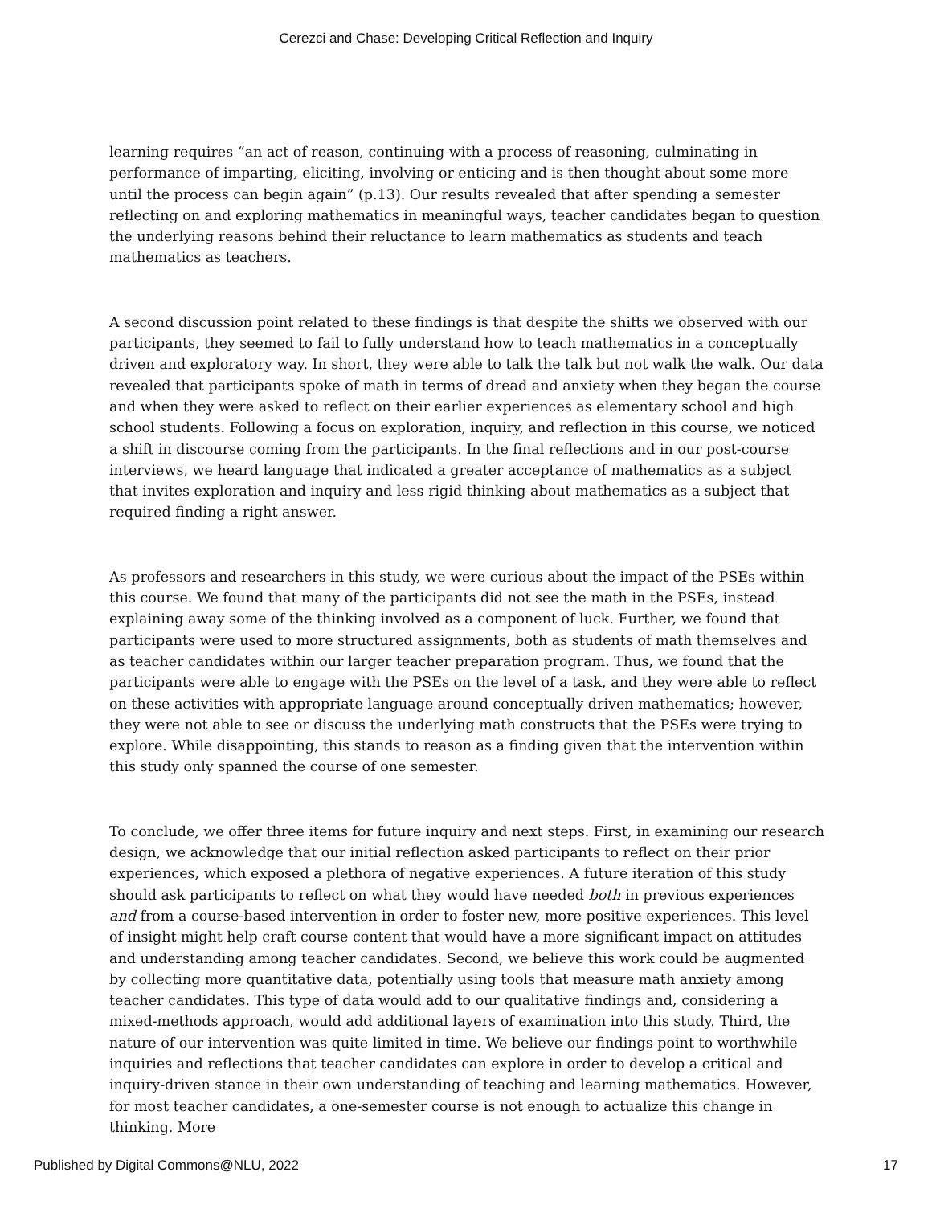Cerezci and Chase: Developing Critical Reflection and Inquiry
learning requires “an act of reason, continuing with a process of reasoning, culminating in performance of imparting, eliciting, involving or enticing and is then thought about some more until the process can begin again” (p.13). Our results revealed that after spending a semester reflecting on and exploring mathematics in meaningful ways, teacher candidates began to question the underlying reasons behind their reluctance to learn mathematics as students and teach mathematics as teachers.
A second discussion point related to these findings is that despite the shifts we observed with our participants, they seemed to fail to fully understand how to teach mathematics in a conceptually driven and exploratory way. In short, they were able to talk the talk but not walk the walk. Our data revealed that participants spoke of math in terms of dread and anxiety when they began the course and when they were asked to reflect on their earlier experiences as elementary school and high school students. Following a focus on exploration, inquiry, and reflection in this course, we noticed a shift in discourse coming from the participants. In the final reflections and in our post-course interviews, we heard language that indicated a greater acceptance of mathematics as a subject that invites exploration and inquiry and less rigid thinking about mathematics as a subject that required finding a right answer.
As professors and researchers in this study, we were curious about the impact of the PSEs within this course. We found that many of the participants did not see the math in the PSEs, instead explaining away some of the thinking involved as a component of luck. Further, we found that participants were used to more structured assignments, both as students of math themselves and as teacher candidates within our larger teacher preparation program. Thus, we found that the participants were able to engage with the PSEs on the level of a task, and they were able to reflect on these activities with appropriate language around conceptually driven mathematics; however, they were not able to see or discuss the underlying math constructs that the PSEs were trying to explore. While disappointing, this stands to reason as a finding given that the intervention within this study only spanned the course of one semester.
To conclude, we offer three items for future inquiry and next steps. First, in examining our research design, we acknowledge that our initial reflection asked participants to reflect on their prior experiences, which exposed a plethora of negative experiences. A future iteration of this study should ask participants to reflect on what they would have needed both in previous experiences and from a course-based intervention in order to foster new, more positive experiences. This level of insight might help craft course content that would have a more significant impact on attitudes and understanding among teacher candidates. Second, we believe this work could be augmented by collecting more quantitative data, potentially using tools that measure math anxiety among teacher candidates. This type of data would add to our qualitative findings and, considering a mixed-methods approach, would add additional layers of examination into this study. Third, the nature of our intervention was quite limited in time. We believe our findings point to worthwhile inquiries and reflections that teacher candidates can explore in order to develop a critical and inquiry-driven stance in their own understanding of teaching and learning mathematics. However, for most teacher candidates, a one-semester course is not enough to actualize this change in thinking. More
Published by Digital Commons@NLU, 2022 17